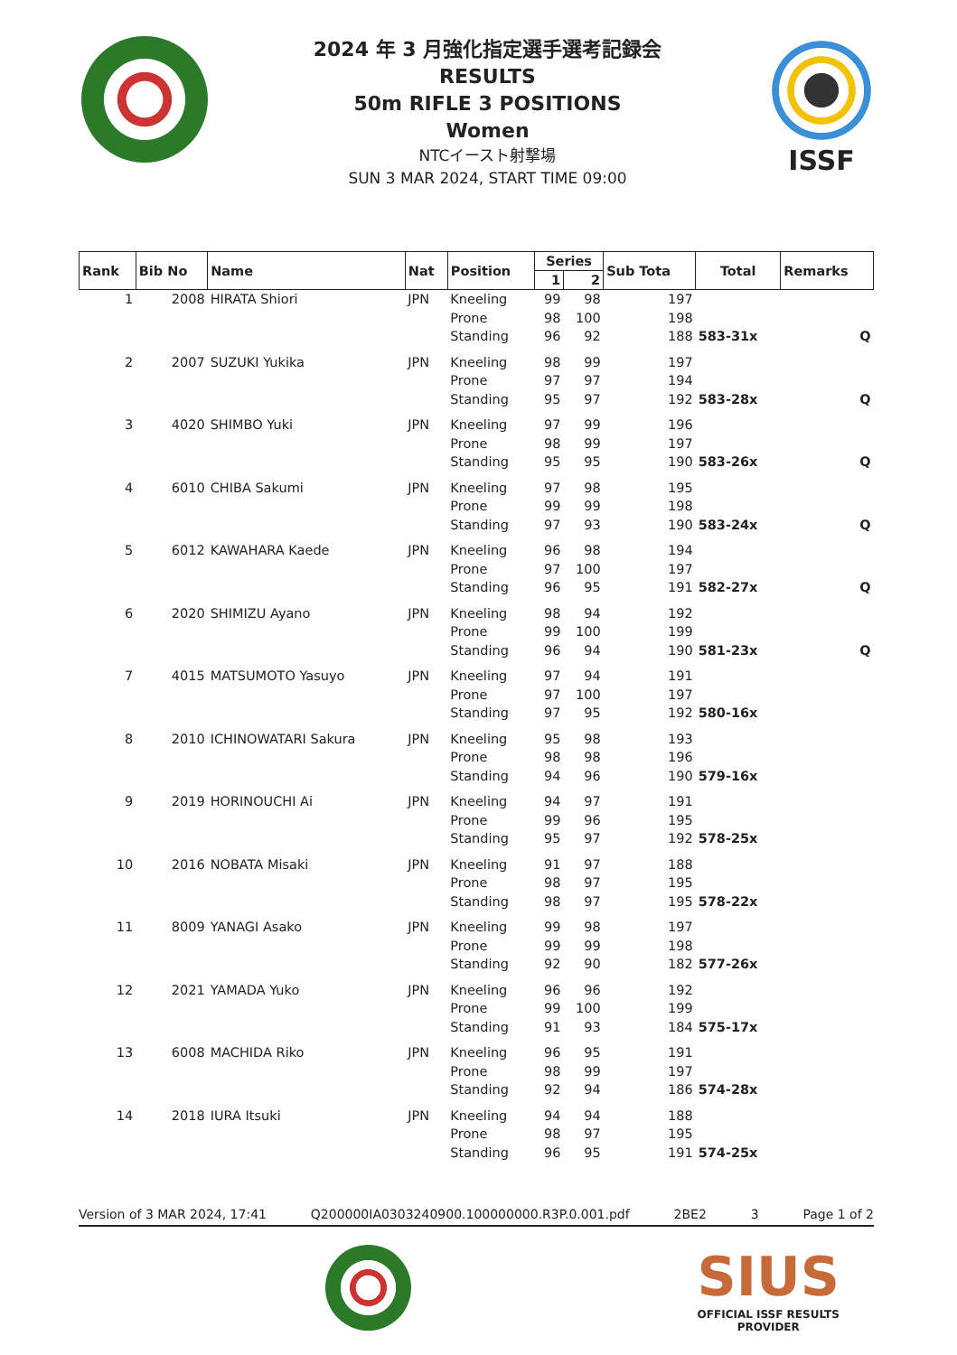2024 年 3 月強化指定選手選考記録会
RESULTS
50m RIFLE 3 POSITIONS
Women
NTCイースト射撃場
SUN 3 MAR 2024, START TIME 09:00
ISSF
| Rank | Bib No | Name | Nat | Position | Series | | Sub Tota | Total | Remarks |
| --- | --- | --- | --- | --- | --- | --- | --- | --- | --- |
| | | | | | 1 | 2 | | | |
| 1 | 2008 | HIRATA Shiori | JPN | Kneeling | 99 | 98 | 197 | | |
| | | | | Prone | 98 | 100 | 198 | | |
| | | | | Standing | 96 | 92 | 188 | 583-31x | Q |
| 2 | 2007 | SUZUKI Yukika | JPN | Kneeling | 98 | 99 | 197 | | |
| | | | | Prone | 97 | 97 | 194 | | |
| | | | | Standing | 95 | 97 | 192 | 583-28x | Q |
| 3 | 4020 | SHIMBO Yuki | JPN | Kneeling | 97 | 99 | 196 | | |
| | | | | Prone | 98 | 99 | 197 | | |
| | | | | Standing | 95 | 95 | 190 | 583-26x | Q |
| 4 | 6010 | CHIBA Sakumi | JPN | Kneeling | 97 | 98 | 195 | | |
| | | | | Prone | 99 | 99 | 198 | | |
| | | | | Standing | 97 | 93 | 190 | 583-24x | Q |
| 5 | 6012 | KAWAHARA Kaede | JPN | Kneeling | 96 | 98 | 194 | | |
| | | | | Prone | 97 | 100 | 197 | | |
| | | | | Standing | 96 | 95 | 191 | 582-27x | Q |
| 6 | 2020 | SHIMIZU Ayano | JPN | Kneeling | 98 | 94 | 192 | | |
| | | | | Prone | 99 | 100 | 199 | | |
| | | | | Standing | 96 | 94 | 190 | 581-23x | Q |
| 7 | 4015 | MATSUMOTO Yasuyo | JPN | Kneeling | 97 | 94 | 191 | | |
| | | | | Prone | 97 | 100 | 197 | | |
| | | | | Standing | 97 | 95 | 192 | 580-16x | |
| 8 | 2010 | ICHINOWATARI Sakura | JPN | Kneeling | 95 | 98 | 193 | | |
| | | | | Prone | 98 | 98 | 196 | | |
| | | | | Standing | 94 | 96 | 190 | 579-16x | |
| 9 | 2019 | HORINOUCHI Ai | JPN | Kneeling | 94 | 97 | 191 | | |
| | | | | Prone | 99 | 96 | 195 | | |
| | | | | Standing | 95 | 97 | 192 | 578-25x | |
| 10 | 2016 | NOBATA Misaki | JPN | Kneeling | 91 | 97 | 188 | | |
| | | | | Prone | 98 | 97 | 195 | | |
| | | | | Standing | 98 | 97 | 195 | 578-22x | |
| 11 | 8009 | YANAGI Asako | JPN | Kneeling | 99 | 98 | 197 | | |
| | | | | Prone | 99 | 99 | 198 | | |
| | | | | Standing | 92 | 90 | 182 | 577-26x | |
| 12 | 2021 | YAMADA Yuko | JPN | Kneeling | 96 | 96 | 192 | | |
| | | | | Prone | 99 | 100 | 199 | | |
| | | | | Standing | 91 | 93 | 184 | 575-17x | |
| 13 | 6008 | MACHIDA Riko | JPN | Kneeling | 96 | 95 | 191 | | |
| | | | | Prone | 98 | 99 | 197 | | |
| | | | | Standing | 92 | 94 | 186 | 574-28x | |
| 14 | 2018 | IURA Itsuki | JPN | Kneeling | 94 | 94 | 188 | | |
| | | | | Prone | 98 | 97 | 195 | | |
| | | | | Standing | 96 | 95 | 191 | 574-25x | |
Version of 3 MAR 2024, 17:41 Q200000IA0303240900.100000000.R3P.0.001.pdf 2BE2 3 Page 1 of 2
SIUS
OFFICIAL ISSF RESULTS
PROVIDER